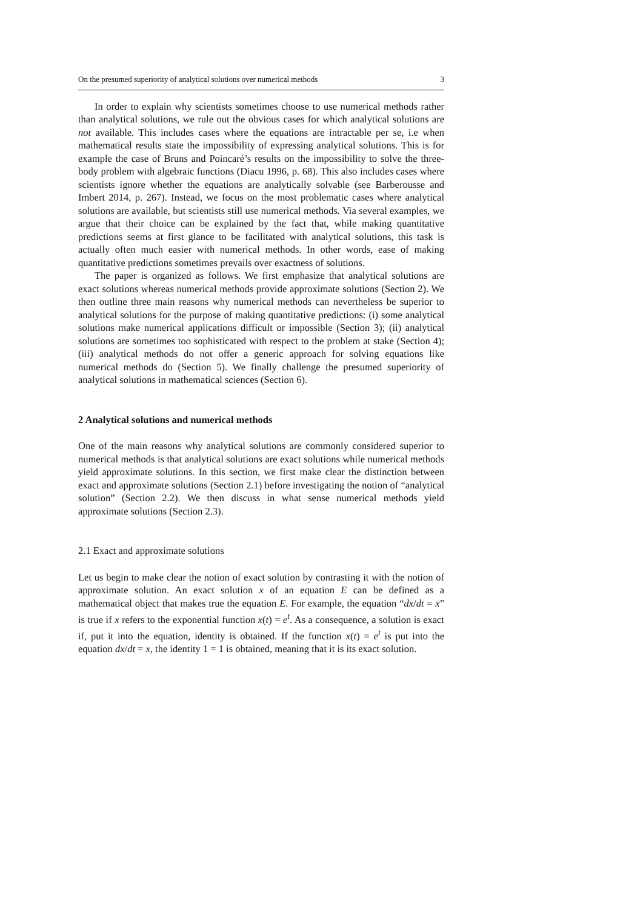On the presumed superiority of analytical solutions over numerical methods 3
In order to explain why scientists sometimes choose to use numerical methods rather than analytical solutions, we rule out the obvious cases for which analytical solutions are not available. This includes cases where the equations are intractable per se, i.e when mathematical results state the impossibility of expressing analytical solutions. This is for example the case of Bruns and Poincaré’s results on the impossibility to solve the three-body problem with algebraic functions (Diacu 1996, p. 68). This also includes cases where scientists ignore whether the equations are analytically solvable (see Barberousse and Imbert 2014, p. 267). Instead, we focus on the most problematic cases where analytical solutions are available, but scientists still use numerical methods. Via several examples, we argue that their choice can be explained by the fact that, while making quantitative predictions seems at first glance to be facilitated with analytical solutions, this task is actually often much easier with numerical methods. In other words, ease of making quantitative predictions sometimes prevails over exactness of solutions.
The paper is organized as follows. We first emphasize that analytical solutions are exact solutions whereas numerical methods provide approximate solutions (Section 2). We then outline three main reasons why numerical methods can nevertheless be superior to analytical solutions for the purpose of making quantitative predictions: (i) some analytical solutions make numerical applications difficult or impossible (Section 3); (ii) analytical solutions are sometimes too sophisticated with respect to the problem at stake (Section 4); (iii) analytical methods do not offer a generic approach for solving equations like numerical methods do (Section 5). We finally challenge the presumed superiority of analytical solutions in mathematical sciences (Section 6).
2 Analytical solutions and numerical methods
One of the main reasons why analytical solutions are commonly considered superior to numerical methods is that analytical solutions are exact solutions while numerical methods yield approximate solutions. In this section, we first make clear the distinction between exact and approximate solutions (Section 2.1) before investigating the notion of “analytical solution” (Section 2.2). We then discuss in what sense numerical methods yield approximate solutions (Section 2.3).
2.1 Exact and approximate solutions
Let us begin to make clear the notion of exact solution by contrasting it with the notion of approximate solution. An exact solution x of an equation E can be defined as a mathematical object that makes true the equation E. For example, the equation “dx/dt = x” is true if x refers to the exponential function x(t) = e<sup>t</sup>. As a consequence, a solution is exact if, put it into the equation, identity is obtained. If the function x(t) = e<sup>t</sup> is put into the equation dx/dt = x, the identity 1 = 1 is obtained, meaning that it is its exact solution.